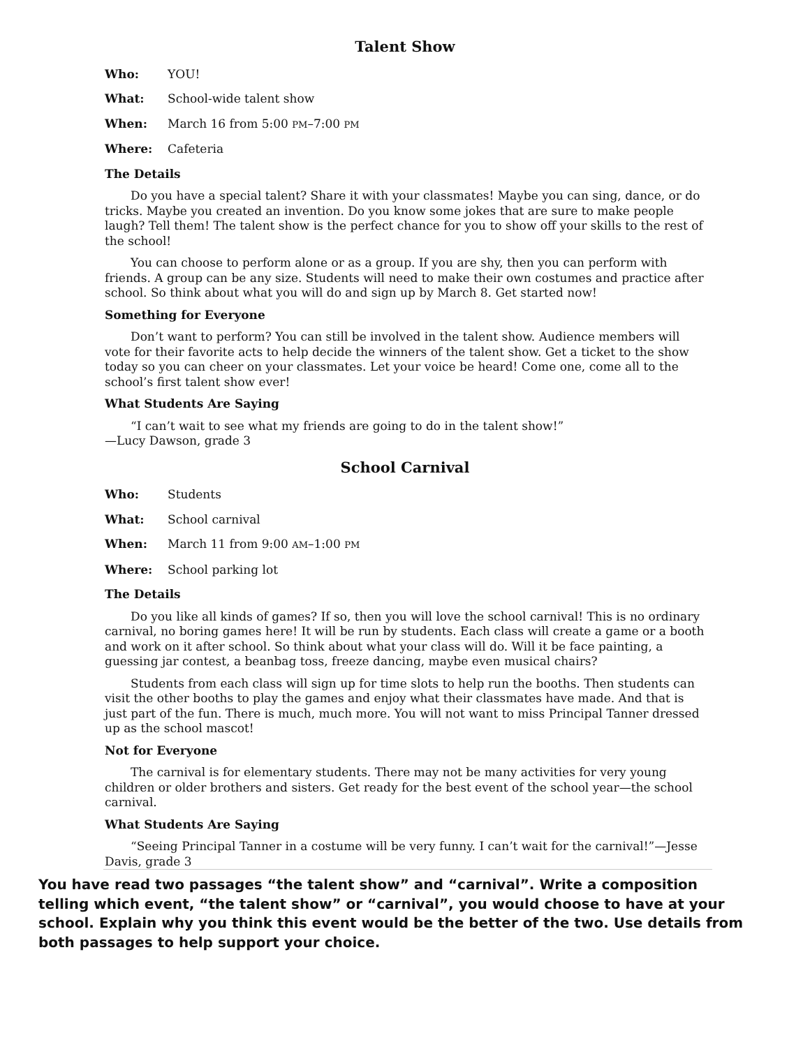Talent Show
Who: YOU!
What: School-wide talent show
When: March 16 from 5:00 PM–7:00 PM
Where: Cafeteria
The Details
Do you have a special talent? Share it with your classmates! Maybe you can sing, dance, or do tricks. Maybe you created an invention. Do you know some jokes that are sure to make people laugh? Tell them! The talent show is the perfect chance for you to show off your skills to the rest of the school!
You can choose to perform alone or as a group. If you are shy, then you can perform with friends. A group can be any size. Students will need to make their own costumes and practice after school. So think about what you will do and sign up by March 8. Get started now!
Something for Everyone
Don’t want to perform? You can still be involved in the talent show. Audience members will vote for their favorite acts to help decide the winners of the talent show. Get a ticket to the show today so you can cheer on your classmates. Let your voice be heard! Come one, come all to the school’s first talent show ever!
What Students Are Saying
“I can’t wait to see what my friends are going to do in the talent show!”
—Lucy Dawson, grade 3
School Carnival
Who: Students
What: School carnival
When: March 11 from 9:00 AM–1:00 PM
Where: School parking lot
The Details
Do you like all kinds of games? If so, then you will love the school carnival! This is no ordinary carnival, no boring games here! It will be run by students. Each class will create a game or a booth and work on it after school. So think about what your class will do. Will it be face painting, a guessing jar contest, a beanbag toss, freeze dancing, maybe even musical chairs?
Students from each class will sign up for time slots to help run the booths. Then students can visit the other booths to play the games and enjoy what their classmates have made. And that is just part of the fun. There is much, much more. You will not want to miss Principal Tanner dressed up as the school mascot!
Not for Everyone
The carnival is for elementary students. There may not be many activities for very young children or older brothers and sisters. Get ready for the best event of the school year—the school carnival.
What Students Are Saying
“Seeing Principal Tanner in a costume will be very funny. I can’t wait for the carnival!”—Jesse Davis, grade 3
You have read two passages “the talent show” and “carnival”. Write a composition telling which event, “the talent show” or “carnival”, you would choose to have at your school. Explain why you think this event would be the better of the two. Use details from both passages to help support your choice.